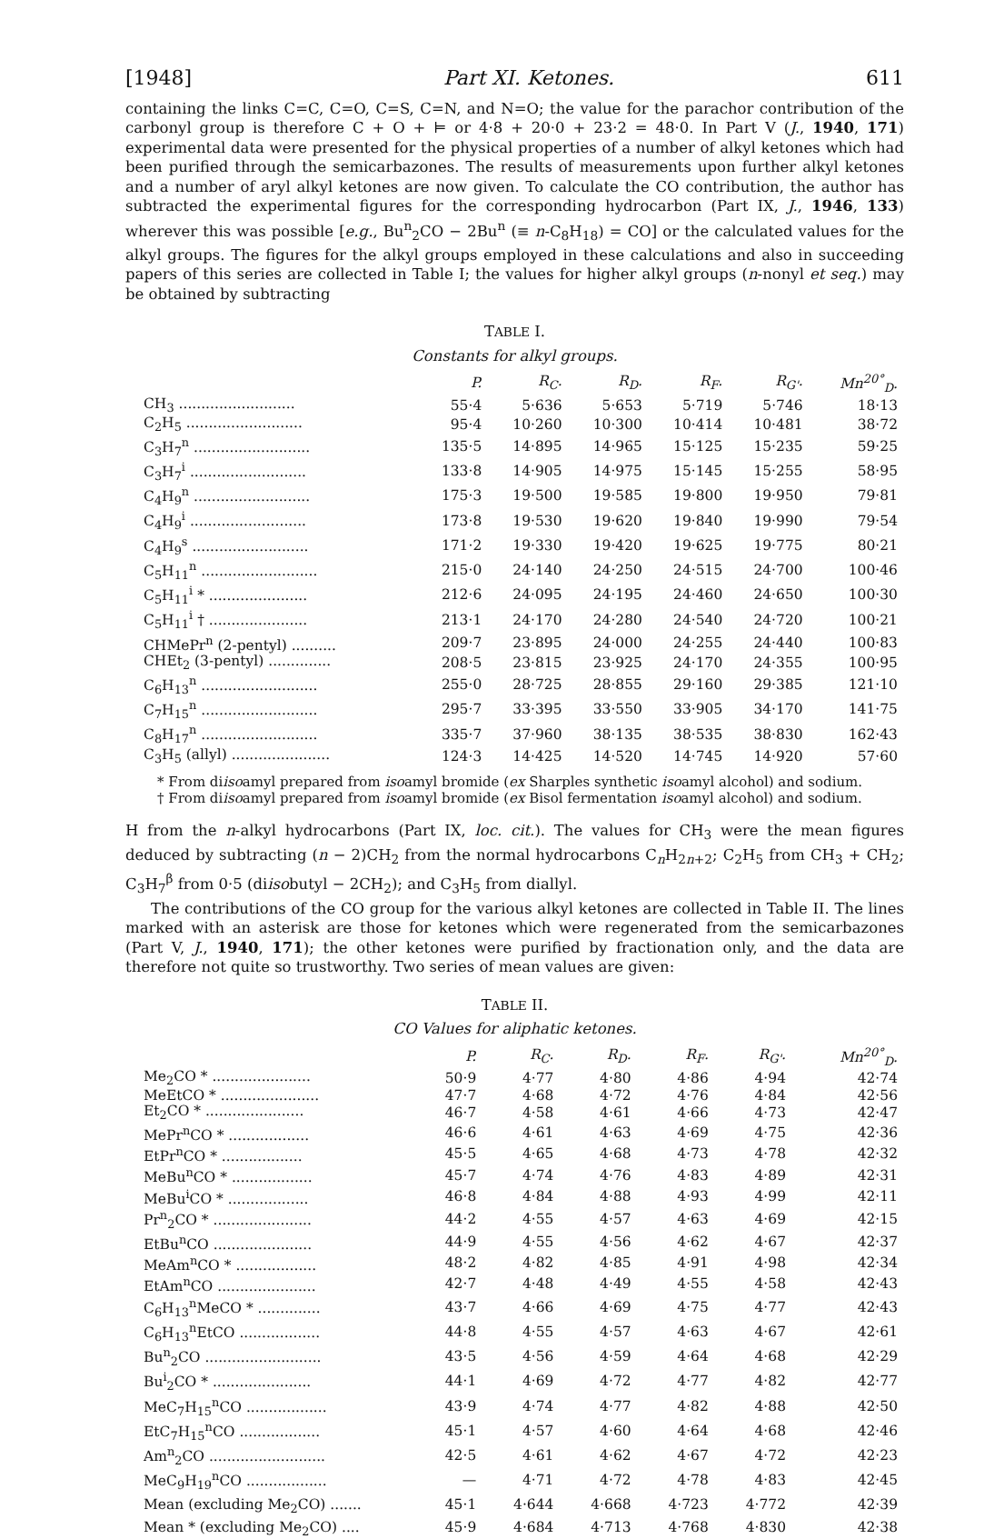[1948] Part XI. Ketones. 611
containing the links C=C, C=O, C=S, C=N, and N=O; the value for the parachor contribution of the carbonyl group is therefore C + O + ⊨ or 4·8 + 20·0 + 23·2 = 48·0. In Part V (J., 1940, 171) experimental data were presented for the physical properties of a number of alkyl ketones which had been purified through the semicarbazones. The results of measurements upon further alkyl ketones and a number of aryl alkyl ketones are now given. To calculate the CO contribution, the author has subtracted the experimental figures for the corresponding hydrocarbon (Part IX, J., 1946, 133) wherever this was possible [e.g., Bu<sup>n</sup><sub>2</sub>CO − 2Bu<sup>n</sup> (≡ n-C<sub>8</sub>H<sub>18</sub>) = CO] or the calculated values for the alkyl groups. The figures for the alkyl groups employed in these calculations and also in succeeding papers of this series are collected in Table I; the values for higher alkyl groups (n-nonyl et seq.) may be obtained by subtracting
TABLE I.
Constants for alkyl groups.
| | P. | R<sub>C</sub>. | R<sub>D</sub>. | R<sub>F</sub>. | R<sub>G'</sub>. | Mn<sup>20°</sup><sub>D</sub>. |
| --- | --- | --- | --- | --- | --- | --- |
| CH<sub>3</sub> .......................... | 55·4 | 5·636 | 5·653 | 5·719 | 5·746 | 18·13 |
| C<sub>2</sub>H<sub>5</sub> .......................... | 95·4 | 10·260 | 10·300 | 10·414 | 10·481 | 38·72 |
| C<sub>3</sub>H<sub>7</sub><sup>n</sup> .......................... | 135·5 | 14·895 | 14·965 | 15·125 | 15·235 | 59·25 |
| C<sub>3</sub>H<sub>7</sub><sup>i</sup> .......................... | 133·8 | 14·905 | 14·975 | 15·145 | 15·255 | 58·95 |
| C<sub>4</sub>H<sub>9</sub><sup>n</sup> .......................... | 175·3 | 19·500 | 19·585 | 19·800 | 19·950 | 79·81 |
| C<sub>4</sub>H<sub>9</sub><sup>i</sup> .......................... | 173·8 | 19·530 | 19·620 | 19·840 | 19·990 | 79·54 |
| C<sub>4</sub>H<sub>9</sub><sup>s</sup> .......................... | 171·2 | 19·330 | 19·420 | 19·625 | 19·775 | 80·21 |
| C<sub>5</sub>H<sub>11</sub><sup>n</sup> .......................... | 215·0 | 24·140 | 24·250 | 24·515 | 24·700 | 100·46 |
| C<sub>5</sub>H<sub>11</sub><sup>i</sup> * ...................... | 212·6 | 24·095 | 24·195 | 24·460 | 24·650 | 100·30 |
| C<sub>5</sub>H<sub>11</sub><sup>i</sup> † ...................... | 213·1 | 24·170 | 24·280 | 24·540 | 24·720 | 100·21 |
| CHMePr<sup>n</sup> (2-pentyl) .......... | 209·7 | 23·895 | 24·000 | 24·255 | 24·440 | 100·83 |
| CHEt<sub>2</sub> (3-pentyl) .............. | 208·5 | 23·815 | 23·925 | 24·170 | 24·355 | 100·95 |
| C<sub>6</sub>H<sub>13</sub><sup>n</sup> .......................... | 255·0 | 28·725 | 28·855 | 29·160 | 29·385 | 121·10 |
| C<sub>7</sub>H<sub>15</sub><sup>n</sup> .......................... | 295·7 | 33·395 | 33·550 | 33·905 | 34·170 | 141·75 |
| C<sub>8</sub>H<sub>17</sub><sup>n</sup> .......................... | 335·7 | 37·960 | 38·135 | 38·535 | 38·830 | 162·43 |
| C<sub>3</sub>H<sub>5</sub> (allyl) ...................... | 124·3 | 14·425 | 14·520 | 14·745 | 14·920 | 57·60 |
* From diisoamyl prepared from isoamyl bromide (ex Sharples synthetic isoamyl alcohol) and sodium.
† From diisoamyl prepared from isoamyl bromide (ex Bisol fermentation isoamyl alcohol) and sodium.
H from the n-alkyl hydrocarbons (Part IX, loc. cit.). The values for CH<sub>3</sub> were the mean figures deduced by subtracting (n − 2)CH<sub>2</sub> from the normal hydrocarbons C<sub>n</sub>H<sub>2n+2</sub>; C<sub>2</sub>H<sub>5</sub> from CH<sub>3</sub> + CH<sub>2</sub>; C<sub>3</sub>H<sub>7</sub><sup>β</sup> from 0·5 (diisobutyl − 2CH<sub>2</sub>); and C<sub>3</sub>H<sub>5</sub> from diallyl.
The contributions of the CO group for the various alkyl ketones are collected in Table II. The lines marked with an asterisk are those for ketones which were regenerated from the semicarbazones (Part V, J., 1940, 171); the other ketones were purified by fractionation only, and the data are therefore not quite so trustworthy. Two series of mean values are given:
TABLE II.
CO Values for aliphatic ketones.
| | P. | R<sub>C</sub>. | R<sub>D</sub>. | R<sub>F</sub>. | R<sub>G'</sub>. | Mn<sup>20°</sup><sub>D</sub>. |
| --- | --- | --- | --- | --- | --- | --- |
| Me<sub>2</sub>CO * ...................... | 50·9 | 4·77 | 4·80 | 4·86 | 4·94 | 42·74 |
| MeEtCO * ...................... | 47·7 | 4·68 | 4·72 | 4·76 | 4·84 | 42·56 |
| Et<sub>2</sub>CO * ...................... | 46·7 | 4·58 | 4·61 | 4·66 | 4·73 | 42·47 |
| MePr<sup>n</sup>CO * .................. | 46·6 | 4·61 | 4·63 | 4·69 | 4·75 | 42·36 |
| EtPr<sup>n</sup>CO * .................. | 45·5 | 4·65 | 4·68 | 4·73 | 4·78 | 42·32 |
| MeBu<sup>n</sup>CO * .................. | 45·7 | 4·74 | 4·76 | 4·83 | 4·89 | 42·31 |
| MeBu<sup>i</sup>CO * .................. | 46·8 | 4·84 | 4·88 | 4·93 | 4·99 | 42·11 |
| Pr<sup>n</sup><sub>2</sub>CO * ...................... | 44·2 | 4·55 | 4·57 | 4·63 | 4·69 | 42·15 |
| EtBu<sup>n</sup>CO ...................... | 44·9 | 4·55 | 4·56 | 4·62 | 4·67 | 42·37 |
| MeAm<sup>n</sup>CO * .................. | 48·2 | 4·82 | 4·85 | 4·91 | 4·98 | 42·34 |
| EtAm<sup>n</sup>CO ...................... | 42·7 | 4·48 | 4·49 | 4·55 | 4·58 | 42·43 |
| C<sub>6</sub>H<sub>13</sub><sup>n</sup>MeCO * .............. | 43·7 | 4·66 | 4·69 | 4·75 | 4·77 | 42·43 |
| C<sub>6</sub>H<sub>13</sub><sup>n</sup>EtCO .................. | 44·8 | 4·55 | 4·57 | 4·63 | 4·67 | 42·61 |
| Bu<sup>n</sup><sub>2</sub>CO .......................... | 43·5 | 4·56 | 4·59 | 4·64 | 4·68 | 42·29 |
| Bu<sup>i</sup><sub>2</sub>CO * ...................... | 44·1 | 4·69 | 4·72 | 4·77 | 4·82 | 42·77 |
| MeC<sub>7</sub>H<sub>15</sub><sup>n</sup>CO .................. | 43·9 | 4·74 | 4·77 | 4·82 | 4·88 | 42·50 |
| EtC<sub>7</sub>H<sub>15</sub><sup>n</sup>CO .................. | 45·1 | 4·57 | 4·60 | 4·64 | 4·68 | 42·46 |
| Am<sup>n</sup><sub>2</sub>CO .......................... | 42·5 | 4·61 | 4·62 | 4·67 | 4·72 | 42·23 |
| MeC<sub>9</sub>H<sub>19</sub><sup>n</sup>CO .................. | — | 4·71 | 4·72 | 4·78 | 4·83 | 42·45 |
| Mean (excluding Me<sub>2</sub>CO) ....... | 45·1 | 4·644 | 4·668 | 4·723 | 4·772 | 42·39 |
| Mean * (excluding Me<sub>2</sub>CO) .... | 45·9 | 4·684 | 4·713 | 4·768 | 4·830 | 42·38 |